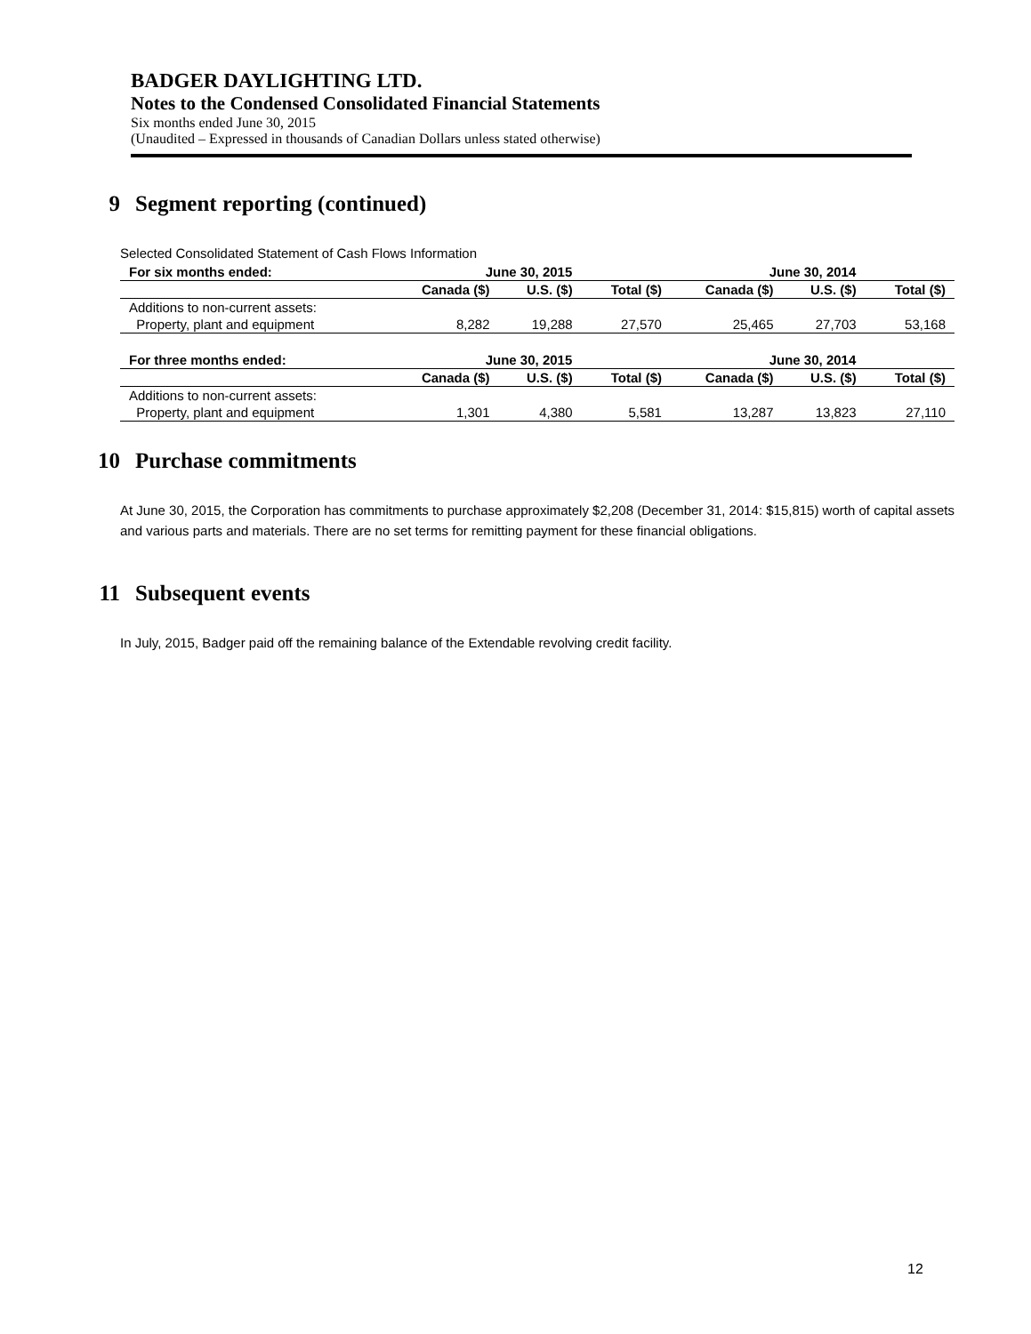BADGER DAYLIGHTING LTD.
Notes to the Condensed Consolidated Financial Statements
Six months ended June 30, 2015
(Unaudited – Expressed in thousands of Canadian Dollars unless stated otherwise)
9 Segment reporting (continued)
Selected Consolidated Statement of Cash Flows Information
| For six months ended: | June 30, 2015 | | | June 30, 2014 | | |
| --- | --- | --- | --- | --- | --- | --- |
| | Canada ($) | U.S. ($) | Total ($) | Canada ($) | U.S. ($) | Total ($) |
| Additions to non-current assets: | | | | | | |
| Property, plant and equipment | 8,282 | 19,288 | 27,570 | 25,465 | 27,703 | 53,168 |
| For three months ended: | June 30, 2015 | | | June 30, 2014 | | |
| | Canada ($) | U.S. ($) | Total ($) | Canada ($) | U.S. ($) | Total ($) |
| Additions to non-current assets: | | | | | | |
| Property, plant and equipment | 1,301 | 4,380 | 5,581 | 13,287 | 13,823 | 27,110 |
10 Purchase commitments
At June 30, 2015, the Corporation has commitments to purchase approximately $2,208 (December 31, 2014: $15,815) worth of capital assets and various parts and materials. There are no set terms for remitting payment for these financial obligations.
11 Subsequent events
In July, 2015, Badger paid off the remaining balance of the Extendable revolving credit facility.
12